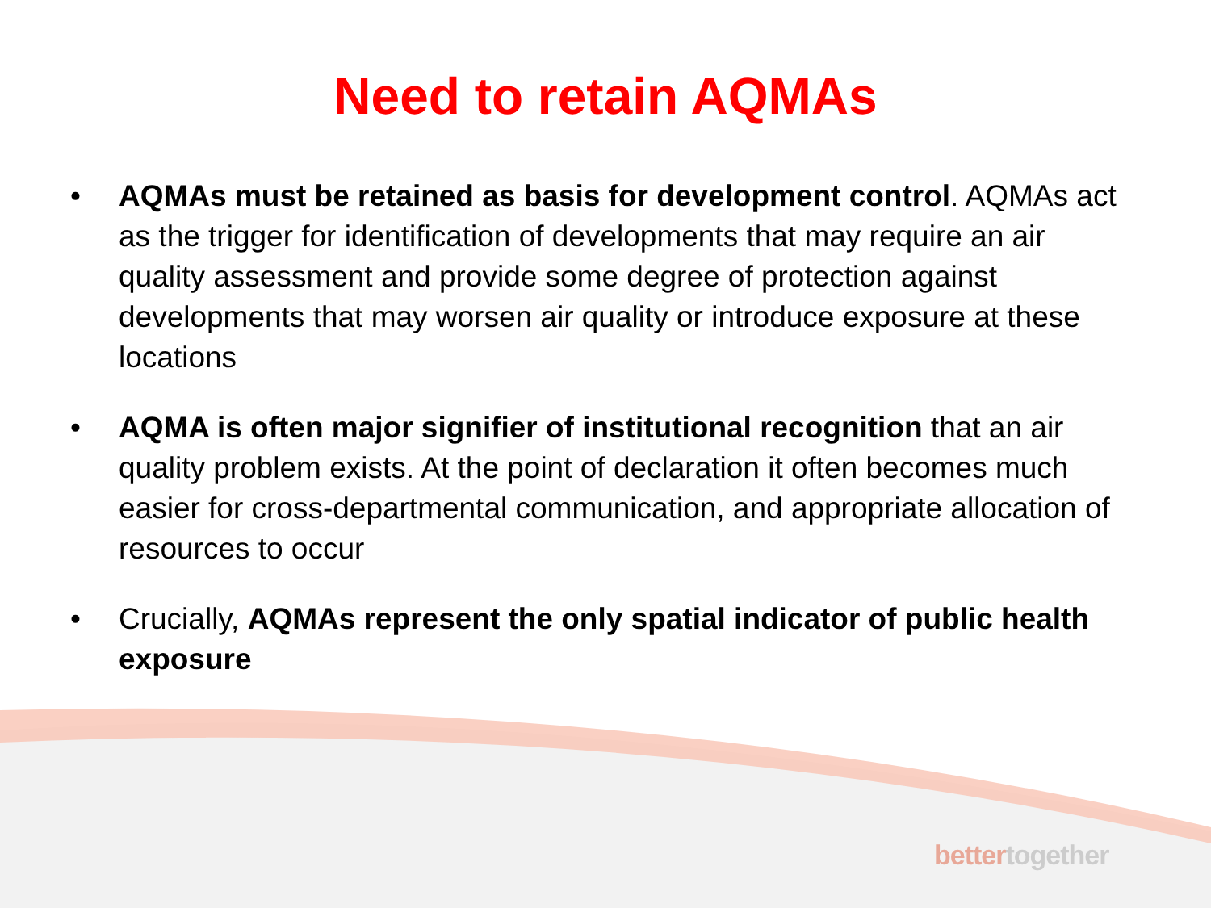Need to retain AQMAs
• AQMAs must be retained as basis for development control. AQMAs act as the trigger for identification of developments that may require an air quality assessment and provide some degree of protection against developments that may worsen air quality or introduce exposure at these locations
• AQMA is often major signifier of institutional recognition that an air quality problem exists. At the point of declaration it often becomes much easier for cross-departmental communication, and appropriate allocation of resources to occur
• Crucially, AQMAs represent the only spatial indicator of public health exposure
bettertogether